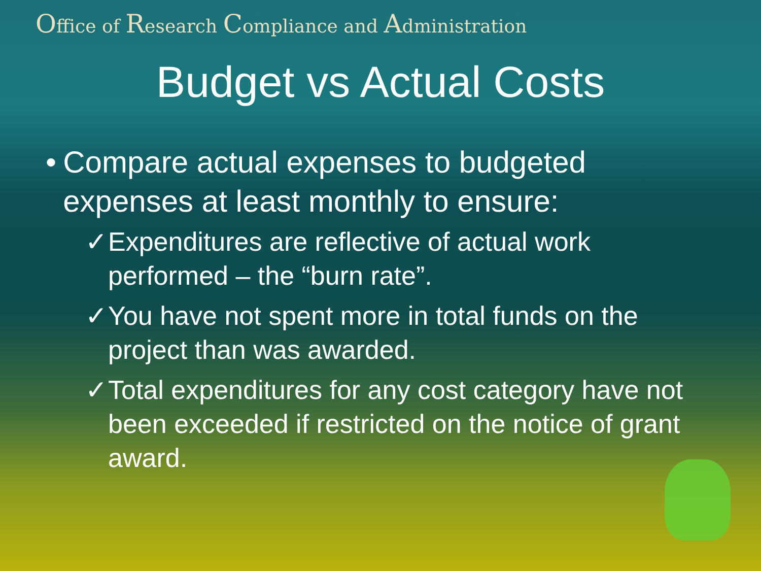Office of Research Compliance and Administration
Budget vs Actual Costs
• Compare actual expenses to budgeted expenses at least monthly to ensure:
✓ Expenditures are reflective of actual work performed – the “burn rate”.
✓ You have not spent more in total funds on the project than was awarded.
✓ Total expenditures for any cost category have not been exceeded if restricted on the notice of grant award.